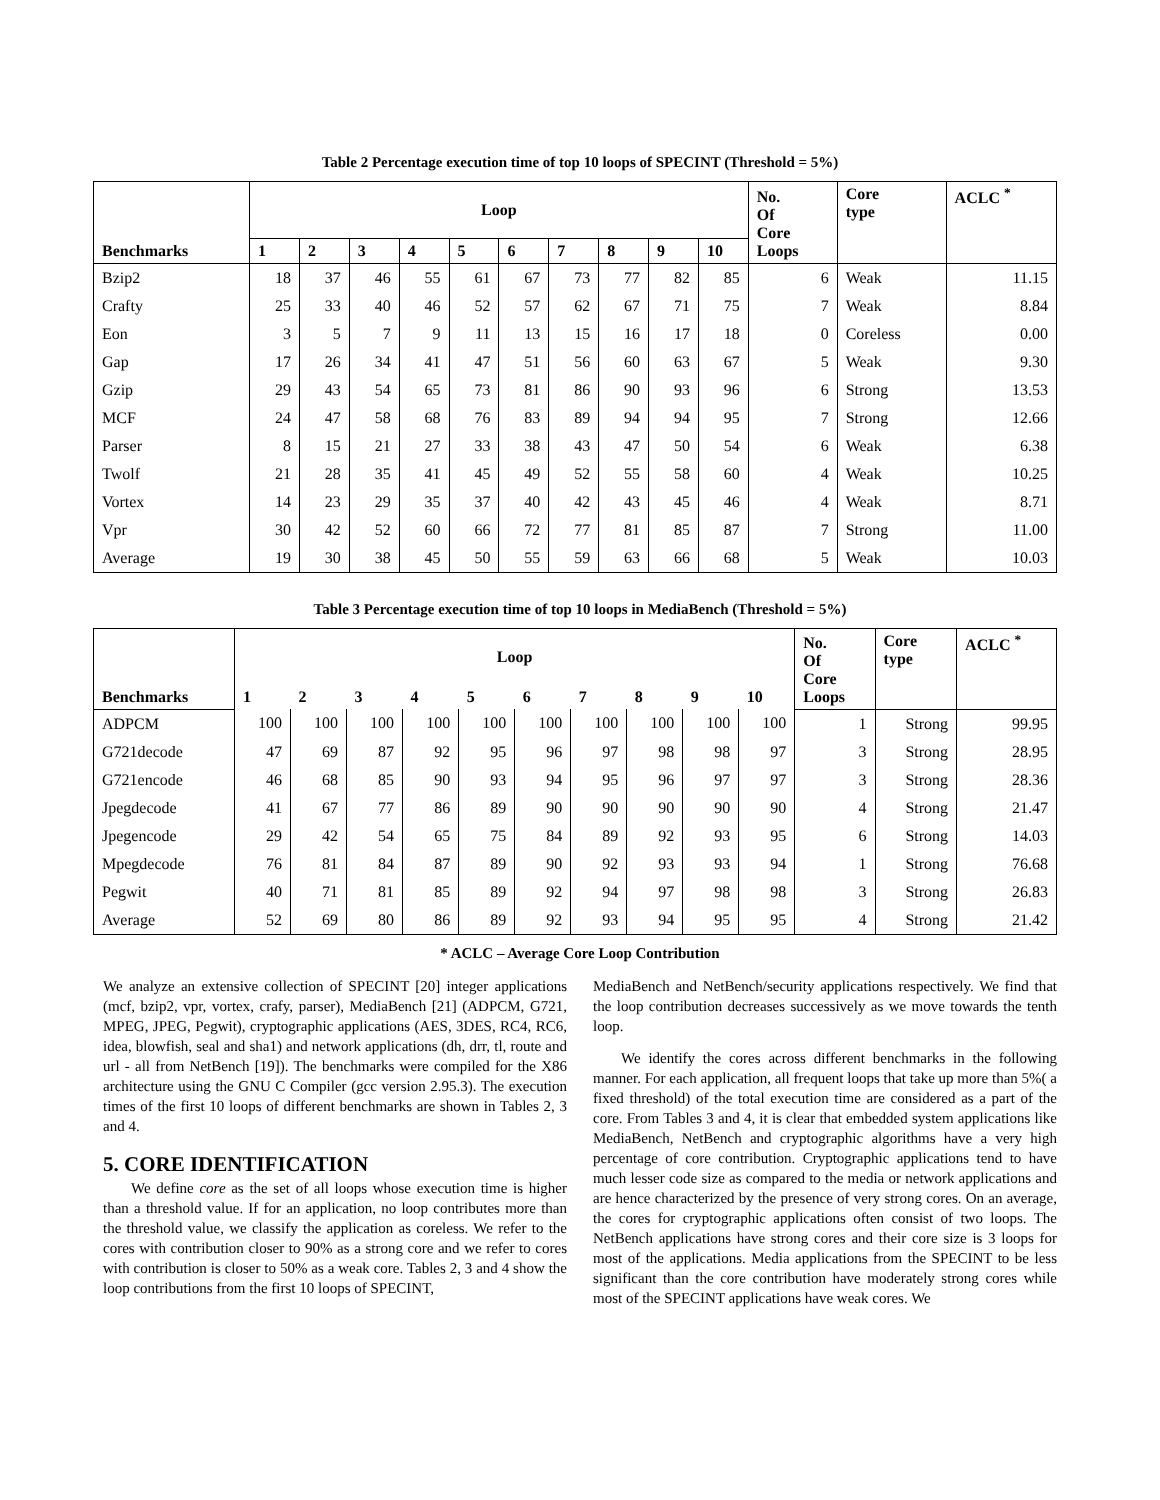Table 2 Percentage execution time of top 10 loops of SPECINT (Threshold = 5%)
| Benchmarks | Loop | | | | | | | | | | No. Of Core Loops | Core type | ACLC <sup>*</sup> |
| --- | --- | --- | --- | --- | --- | --- | --- | --- | --- | --- | --- | --- | --- |
| | 1 | 2 | 3 | 4 | 5 | 6 | 7 | 8 | 9 | 10 | | | |
| Bzip2 | 18 | 37 | 46 | 55 | 61 | 67 | 73 | 77 | 82 | 85 | 6 | Weak | 11.15 |
| Crafty | 25 | 33 | 40 | 46 | 52 | 57 | 62 | 67 | 71 | 75 | 7 | Weak | 8.84 |
| Eon | 3 | 5 | 7 | 9 | 11 | 13 | 15 | 16 | 17 | 18 | 0 | Coreless | 0.00 |
| Gap | 17 | 26 | 34 | 41 | 47 | 51 | 56 | 60 | 63 | 67 | 5 | Weak | 9.30 |
| Gzip | 29 | 43 | 54 | 65 | 73 | 81 | 86 | 90 | 93 | 96 | 6 | Strong | 13.53 |
| MCF | 24 | 47 | 58 | 68 | 76 | 83 | 89 | 94 | 94 | 95 | 7 | Strong | 12.66 |
| Parser | 8 | 15 | 21 | 27 | 33 | 38 | 43 | 47 | 50 | 54 | 6 | Weak | 6.38 |
| Twolf | 21 | 28 | 35 | 41 | 45 | 49 | 52 | 55 | 58 | 60 | 4 | Weak | 10.25 |
| Vortex | 14 | 23 | 29 | 35 | 37 | 40 | 42 | 43 | 45 | 46 | 4 | Weak | 8.71 |
| Vpr | 30 | 42 | 52 | 60 | 66 | 72 | 77 | 81 | 85 | 87 | 7 | Strong | 11.00 |
| Average | 19 | 30 | 38 | 45 | 50 | 55 | 59 | 63 | 66 | 68 | 5 | Weak | 10.03 |
Table 3 Percentage execution time of top 10 loops in MediaBench (Threshold = 5%)
| Benchmarks | Loop | | | | | | | | | | No. Of Core Loops | Core type | ACLC <sup>*</sup> |
| --- | --- | --- | --- | --- | --- | --- | --- | --- | --- | --- | --- | --- | --- |
| | 1 | 2 | 3 | 4 | 5 | 6 | 7 | 8 | 9 | 10 | | | |
| ADPCM | 100 | 100 | 100 | 100 | 100 | 100 | 100 | 100 | 100 | 100 | 1 | Strong | 99.95 |
| G721decode | 47 | 69 | 87 | 92 | 95 | 96 | 97 | 98 | 98 | 97 | 3 | Strong | 28.95 |
| G721encode | 46 | 68 | 85 | 90 | 93 | 94 | 95 | 96 | 97 | 97 | 3 | Strong | 28.36 |
| Jpegdecode | 41 | 67 | 77 | 86 | 89 | 90 | 90 | 90 | 90 | 90 | 4 | Strong | 21.47 |
| Jpegencode | 29 | 42 | 54 | 65 | 75 | 84 | 89 | 92 | 93 | 95 | 6 | Strong | 14.03 |
| Mpegdecode | 76 | 81 | 84 | 87 | 89 | 90 | 92 | 93 | 93 | 94 | 1 | Strong | 76.68 |
| Pegwit | 40 | 71 | 81 | 85 | 89 | 92 | 94 | 97 | 98 | 98 | 3 | Strong | 26.83 |
| Average | 52 | 69 | 80 | 86 | 89 | 92 | 93 | 94 | 95 | 95 | 4 | Strong | 21.42 |
* ACLC – Average Core Loop Contribution
We analyze an extensive collection of SPECINT [20] integer applications (mcf, bzip2, vpr, vortex, crafy, parser), MediaBench [21] (ADPCM, G721, MPEG, JPEG, Pegwit), cryptographic applications (AES, 3DES, RC4, RC6, idea, blowfish, seal and sha1) and network applications (dh, drr, tl, route and url - all from NetBench [19]). The benchmarks were compiled for the X86 architecture using the GNU C Compiler (gcc version 2.95.3). The execution times of the first 10 loops of different benchmarks are shown in Tables 2, 3 and 4.
5. CORE IDENTIFICATION
We define core as the set of all loops whose execution time is higher than a threshold value. If for an application, no loop contributes more than the threshold value, we classify the application as coreless. We refer to the cores with contribution closer to 90% as a strong core and we refer to cores with contribution is closer to 50% as a weak core. Tables 2, 3 and 4 show the loop contributions from the first 10 loops of SPECINT,
MediaBench and NetBench/security applications respectively. We find that the loop contribution decreases successively as we move towards the tenth loop.
We identify the cores across different benchmarks in the following manner. For each application, all frequent loops that take up more than 5%( a fixed threshold) of the total execution time are considered as a part of the core. From Tables 3 and 4, it is clear that embedded system applications like MediaBench, NetBench and cryptographic algorithms have a very high percentage of core contribution. Cryptographic applications tend to have much lesser code size as compared to the media or network applications and are hence characterized by the presence of very strong cores. On an average, the cores for cryptographic applications often consist of two loops. The NetBench applications have strong cores and their core size is 3 loops for most of the applications. Media applications from the SPECINT to be less significant than the core contribution have moderately strong cores while most of the SPECINT applications have weak cores. We